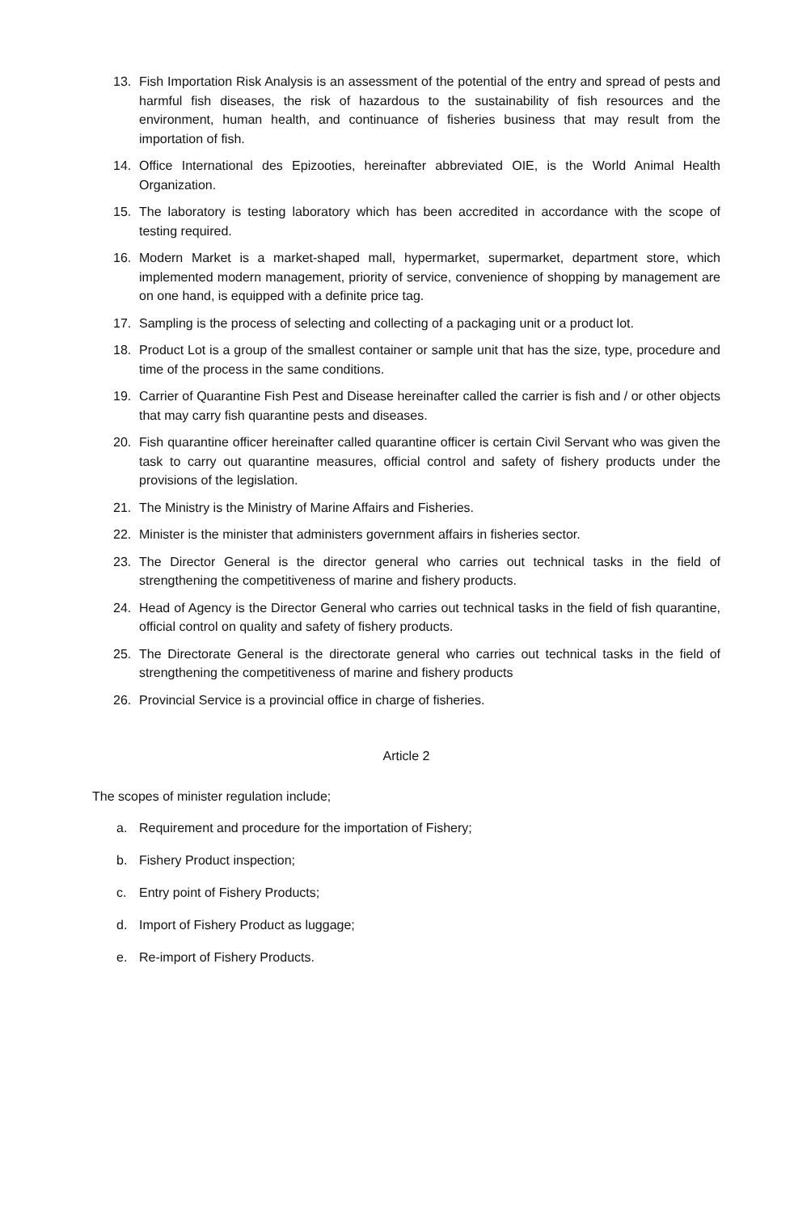13. Fish Importation Risk Analysis is an assessment of the potential of the entry and spread of pests and harmful fish diseases, the risk of hazardous to the sustainability of fish resources and the environment, human health, and continuance of fisheries business that may result from the importation of fish.
14. Office International des Epizooties, hereinafter abbreviated OIE, is the World Animal Health Organization.
15. The laboratory is testing laboratory which has been accredited in accordance with the scope of testing required.
16. Modern Market is a market-shaped mall, hypermarket, supermarket, department store, which implemented modern management, priority of service, convenience of shopping by management are on one hand, is equipped with a definite price tag.
17. Sampling is the process of selecting and collecting of a packaging unit or a product lot.
18. Product Lot is a group of the smallest container or sample unit that has the size, type, procedure and time of the process in the same conditions.
19. Carrier of Quarantine Fish Pest and Disease hereinafter called the carrier is fish and / or other objects that may carry fish quarantine pests and diseases.
20. Fish quarantine officer hereinafter called quarantine officer is certain Civil Servant who was given the task to carry out quarantine measures, official control and safety of fishery products under the provisions of the legislation.
21. The Ministry is the Ministry of Marine Affairs and Fisheries.
22. Minister is the minister that administers government affairs in fisheries sector.
23. The Director General is the director general who carries out technical tasks in the field of strengthening the competitiveness of marine and fishery products.
24. Head of Agency is the Director General who carries out technical tasks in the field of fish quarantine, official control on quality and safety of fishery products.
25. The Directorate General is the directorate general who carries out technical tasks in the field of strengthening the competitiveness of marine and fishery products
26. Provincial Service is a provincial office in charge of fisheries.
Article 2
The scopes of minister regulation include;
a. Requirement and procedure for the importation of Fishery;
b. Fishery Product inspection;
c. Entry point of Fishery Products;
d. Import of Fishery Product as luggage;
e. Re-import of Fishery Products.